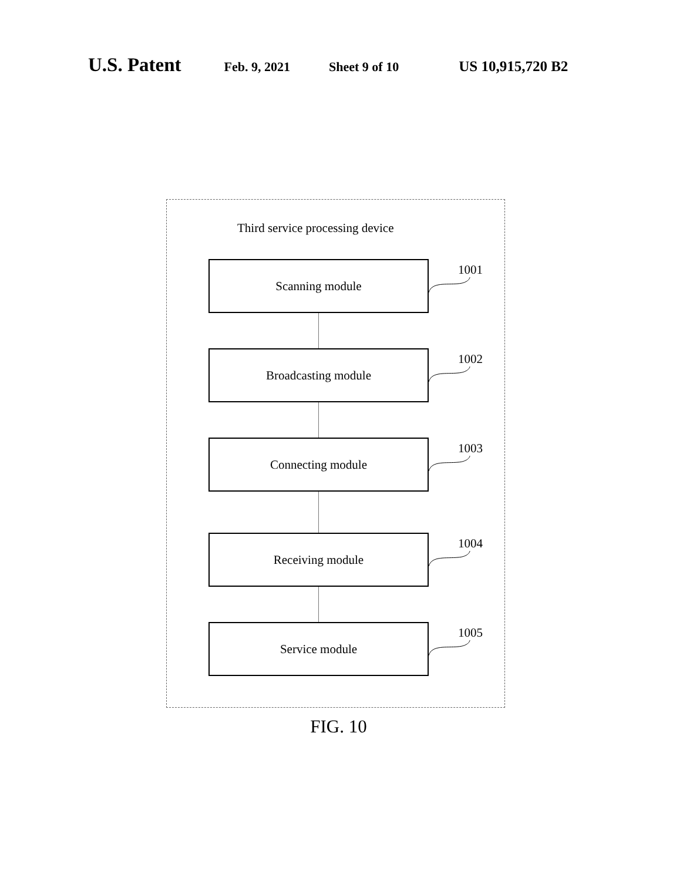U.S. Patent Feb. 9, 2021 Sheet 9 of 10 US 10,915,720 B2
Third service processing device
Scanning module 1001
Broadcasting module 1002
Connecting module 1003
Receiving module 1004
Service module 1005
FIG. 10